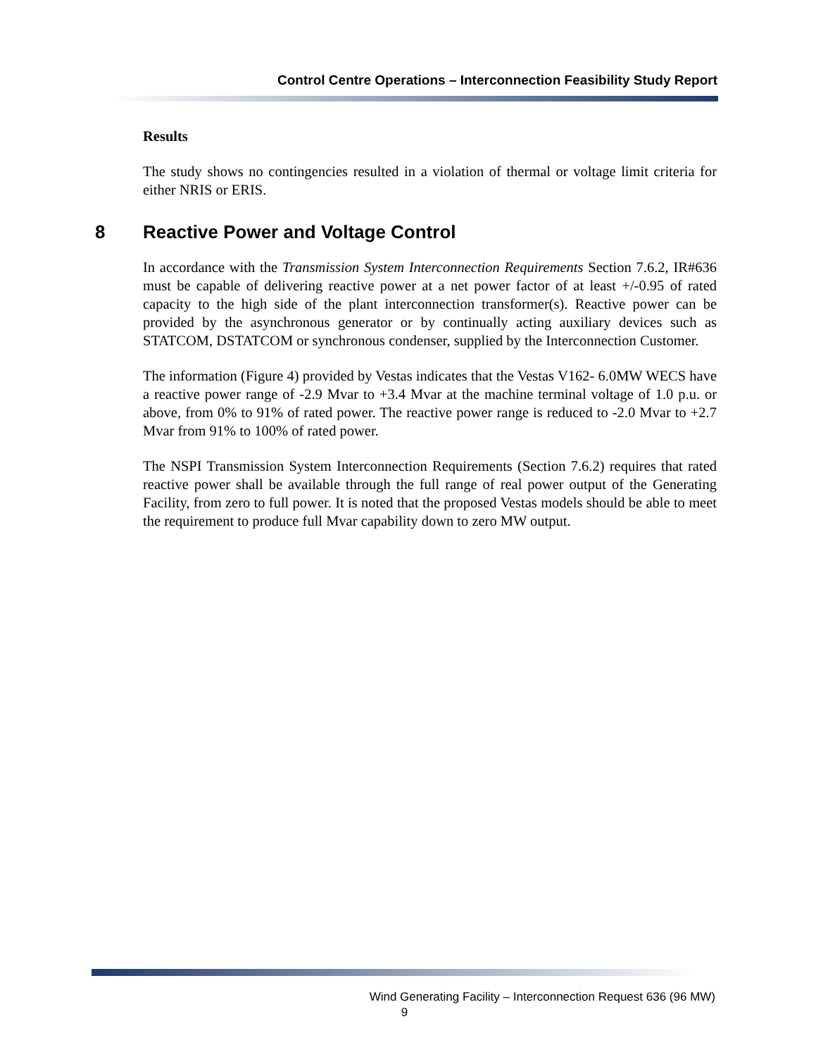Control Centre Operations – Interconnection Feasibility Study Report
Results
The study shows no contingencies resulted in a violation of thermal or voltage limit criteria for either NRIS or ERIS.
8 Reactive Power and Voltage Control
In accordance with the Transmission System Interconnection Requirements Section 7.6.2, IR#636 must be capable of delivering reactive power at a net power factor of at least +/-0.95 of rated capacity to the high side of the plant interconnection transformer(s). Reactive power can be provided by the asynchronous generator or by continually acting auxiliary devices such as STATCOM, DSTATCOM or synchronous condenser, supplied by the Interconnection Customer.
The information (Figure 4) provided by Vestas indicates that the Vestas V162- 6.0MW WECS have a reactive power range of -2.9 Mvar to +3.4 Mvar at the machine terminal voltage of 1.0 p.u. or above, from 0% to 91% of rated power. The reactive power range is reduced to -2.0 Mvar to +2.7 Mvar from 91% to 100% of rated power.
The NSPI Transmission System Interconnection Requirements (Section 7.6.2) requires that rated reactive power shall be available through the full range of real power output of the Generating Facility, from zero to full power. It is noted that the proposed Vestas models should be able to meet the requirement to produce full Mvar capability down to zero MW output.
Wind Generating Facility – Interconnection Request 636 (96 MW)
9